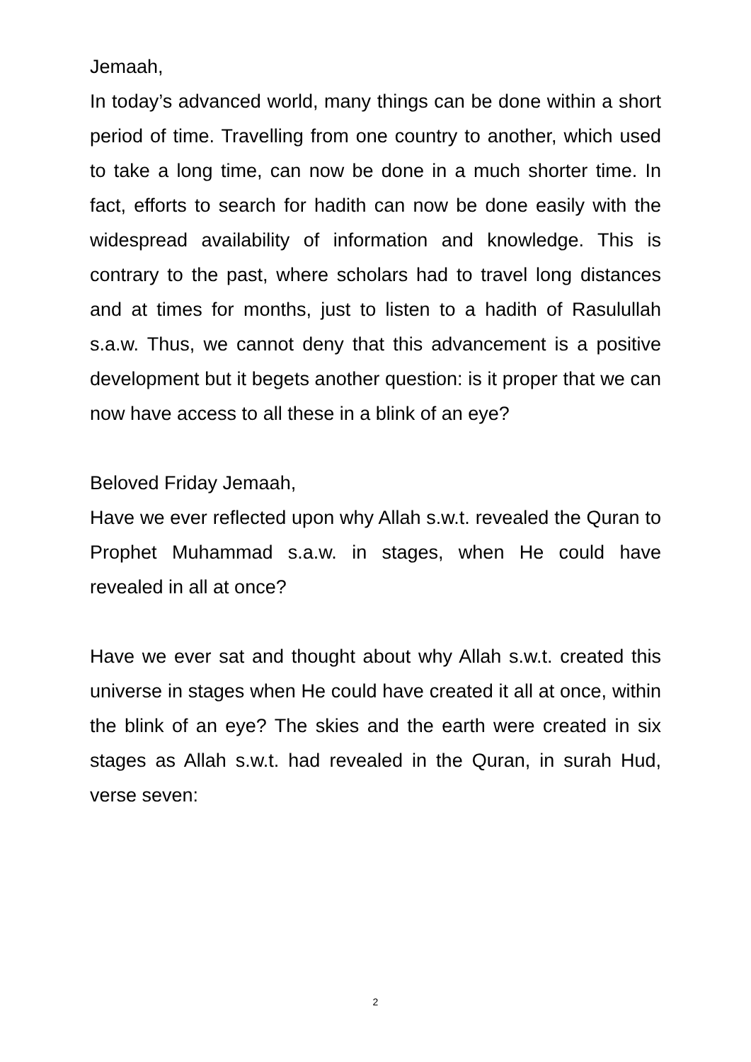Jemaah,
In today’s advanced world, many things can be done within a short period of time. Travelling from one country to another, which used to take a long time, can now be done in a much shorter time. In fact, efforts to search for hadith can now be done easily with the widespread availability of information and knowledge. This is contrary to the past, where scholars had to travel long distances and at times for months, just to listen to a hadith of Rasulullah s.a.w. Thus, we cannot deny that this advancement is a positive development but it begets another question: is it proper that we can now have access to all these in a blink of an eye?
Beloved Friday Jemaah,
Have we ever reflected upon why Allah s.w.t. revealed the Quran to Prophet Muhammad s.a.w. in stages, when He could have revealed in all at once?
Have we ever sat and thought about why Allah s.w.t. created this universe in stages when He could have created it all at once, within the blink of an eye? The skies and the earth were created in six stages as Allah s.w.t. had revealed in the Quran, in surah Hud, verse seven:
2